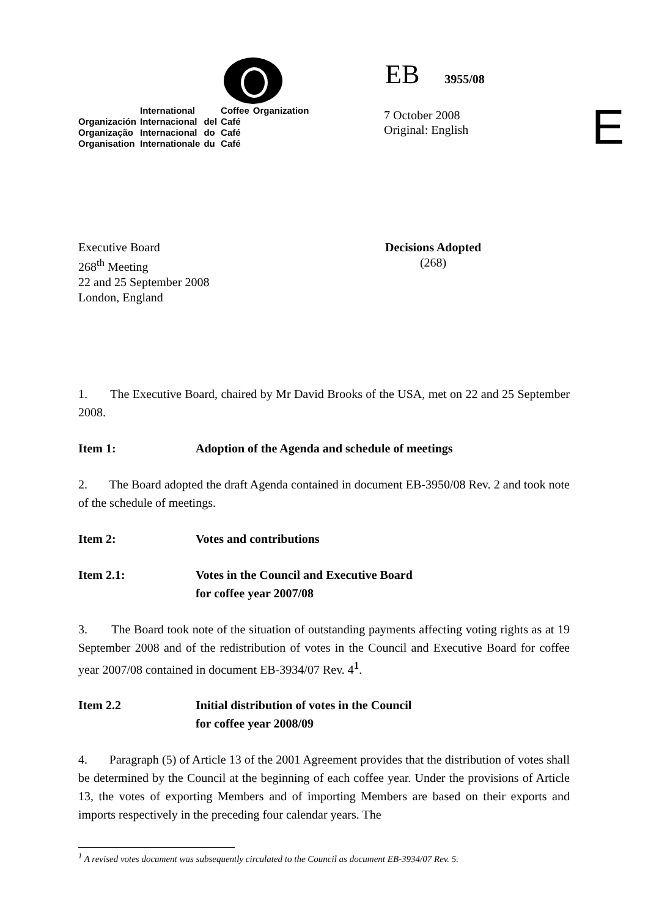| | International | | Coffee | Organization |
| Organización | Internacional | del | Café | |
| Organização | Internacional | do | Café | |
| Organisation | Internationale | du | Café | |
EB 3955/08
7 October 2008
Original: English
E
Executive Board
268<sup>th</sup> Meeting
22 and 25 September 2008
London, England
Decisions Adopted
(268)
1. The Executive Board, chaired by Mr David Brooks of the USA, met on 22 and 25 September 2008.
Item 1: Adoption of the Agenda and schedule of meetings
2. The Board adopted the draft Agenda contained in document EB-3950/08 Rev. 2 and took note of the schedule of meetings.
Item 2: Votes and contributions
Item 2.1: Votes in the Council and Executive Board
for coffee year 2007/08
3. The Board took note of the situation of outstanding payments affecting voting rights as at 19 September 2008 and of the redistribution of votes in the Council and Executive Board for coffee year 2007/08 contained in document EB-3934/07 Rev. 4<sup>1</sup>.
Item 2.2 Initial distribution of votes in the Council
for coffee year 2008/09
4. Paragraph (5) of Article 13 of the 2001 Agreement provides that the distribution of votes shall be determined by the Council at the beginning of each coffee year. Under the provisions of Article 13, the votes of exporting Members and of importing Members are based on their exports and imports respectively in the preceding four calendar years. The
<sup>1</sup> A revised votes document was subsequently circulated to the Council as document EB-3934/07 Rev. 5.